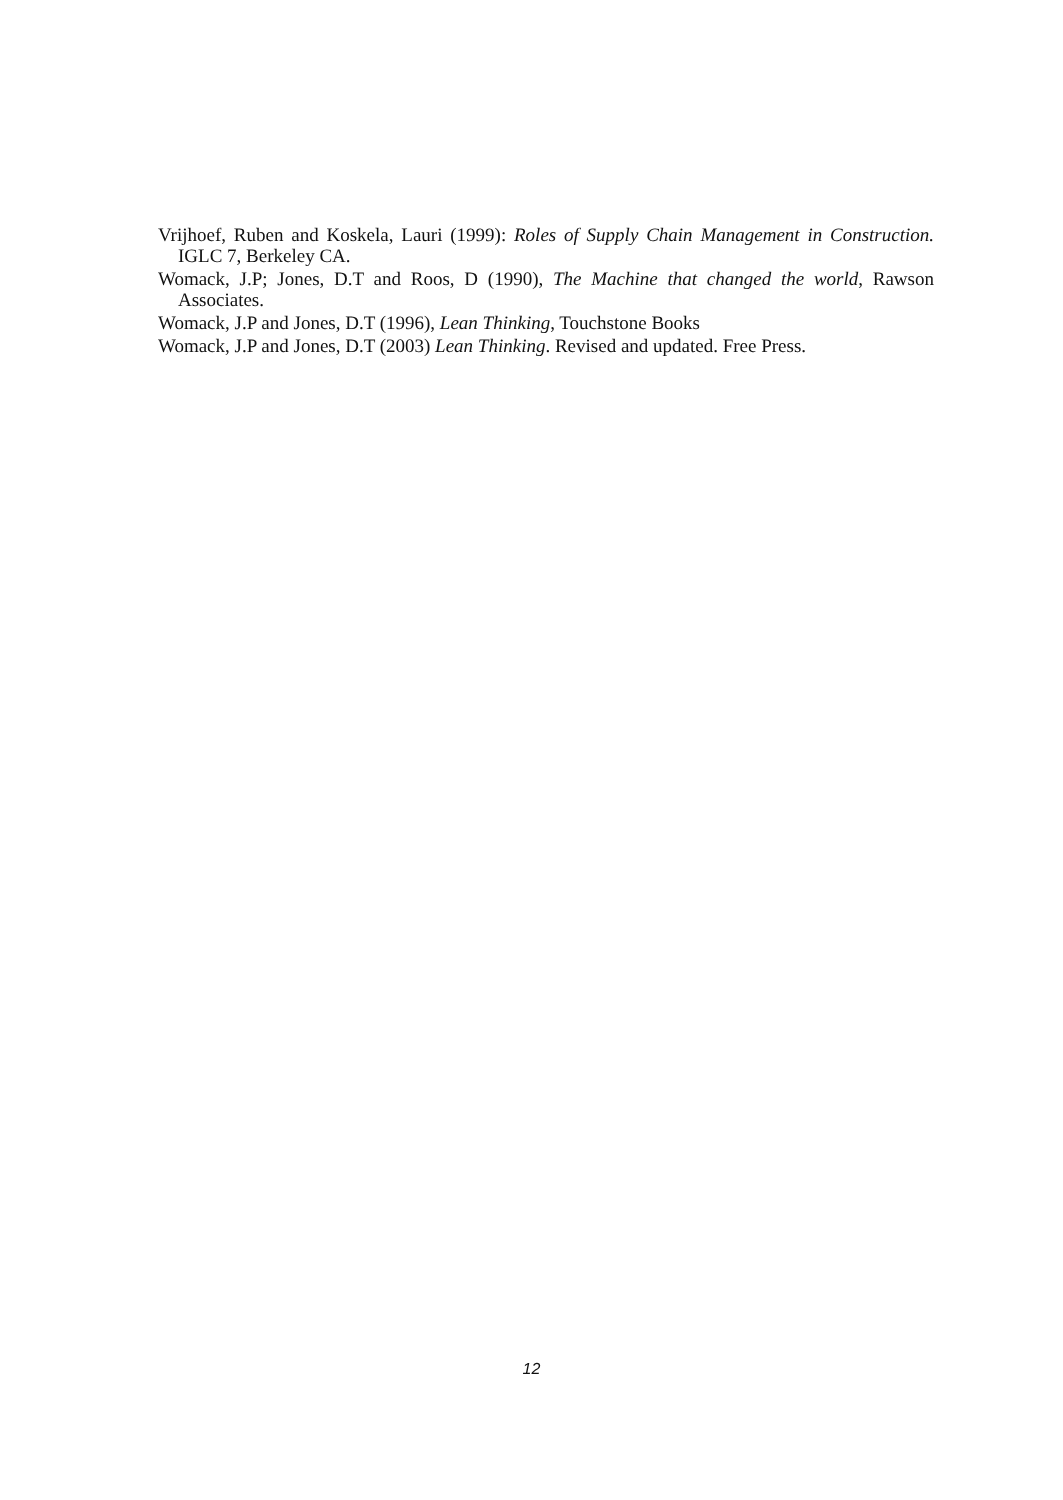Vrijhoef, Ruben and Koskela, Lauri (1999): Roles of Supply Chain Management in Construction. IGLC 7, Berkeley CA.
Womack, J.P; Jones, D.T and Roos, D (1990), The Machine that changed the world, Rawson Associates.
Womack, J.P and Jones, D.T (1996), Lean Thinking, Touchstone Books
Womack, J.P and Jones, D.T (2003) Lean Thinking. Revised and updated. Free Press.
12